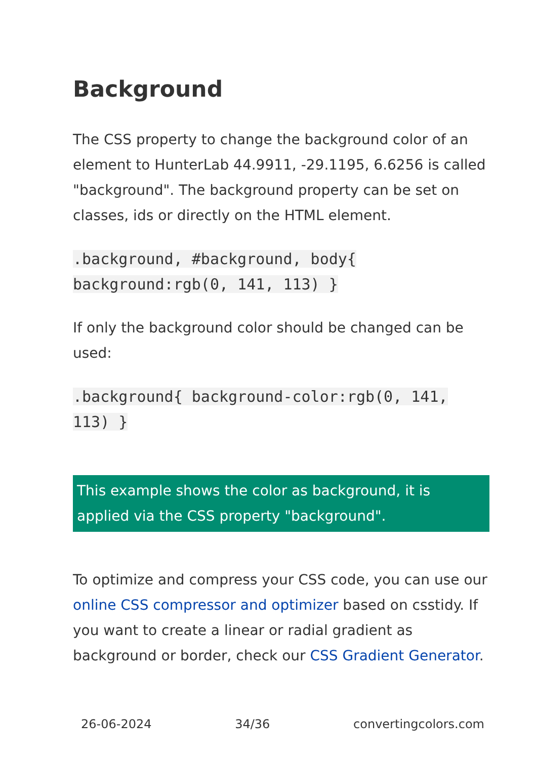Background
The CSS property to change the background color of an element to HunterLab 44.9911, -29.1195, 6.6256 is called "background". The background property can be set on classes, ids or directly on the HTML element.
.background, #background, body{
background:rgb(0, 141, 113) }
If only the background color should be changed can be used:
.background{ background-color:rgb(0, 141,
113) }
This example shows the color as background, it is applied via the CSS property "background".
To optimize and compress your CSS code, you can use our online CSS compressor and optimizer based on csstidy. If you want to create a linear or radial gradient as background or border, check our CSS Gradient Generator.
26-06-2024 34/36 convertingcolors.com